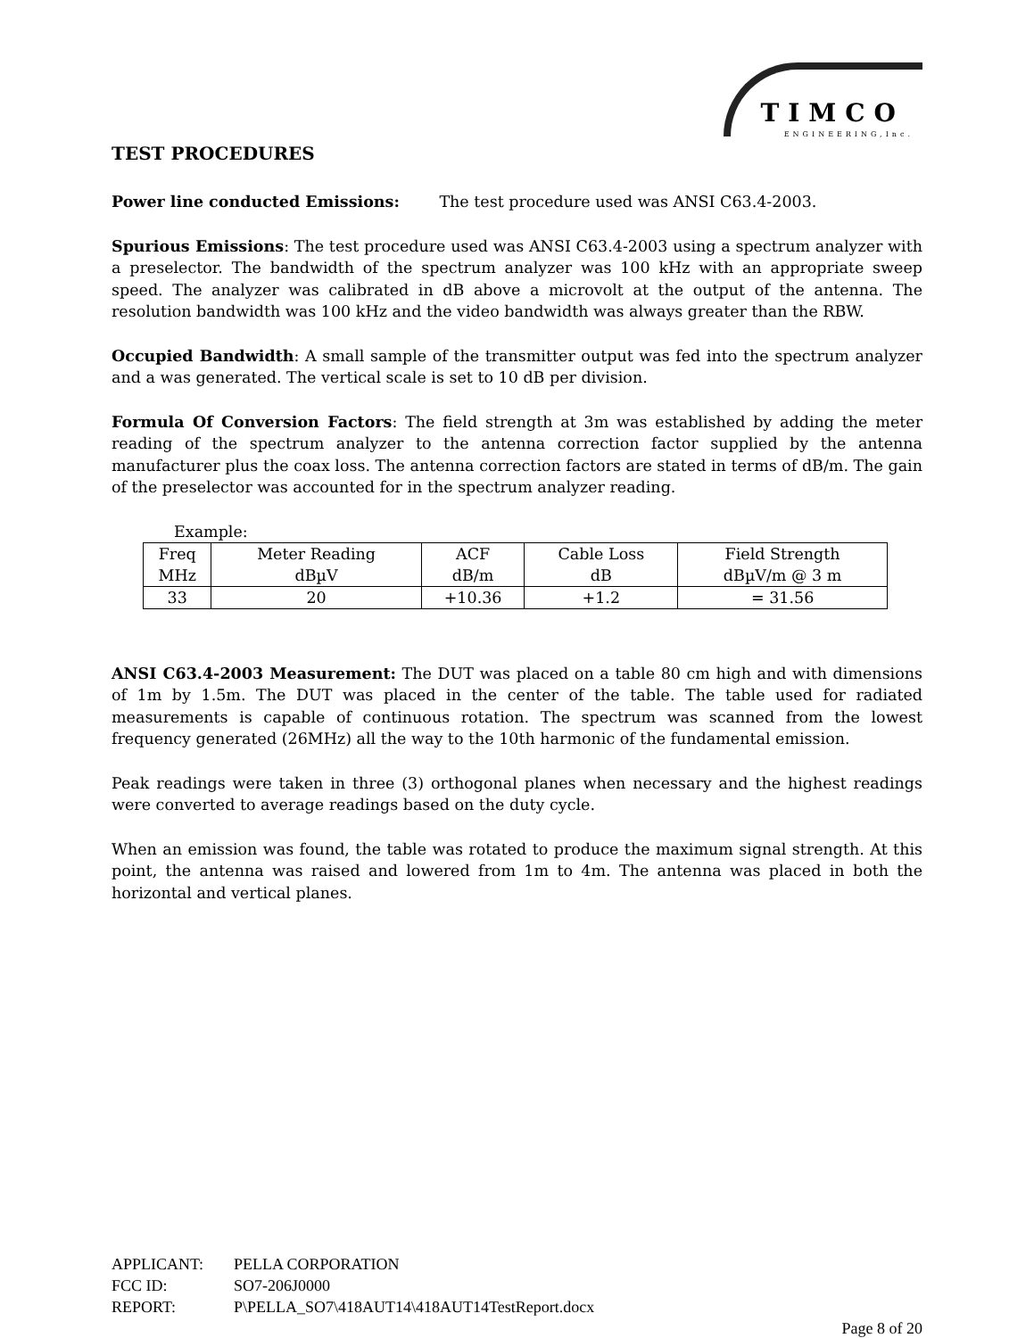TIMCO
ENGINEERING,Inc.
TEST PROCEDURES
Power line conducted Emissions: The test procedure used was ANSI C63.4-2003.
Spurious Emissions: The test procedure used was ANSI C63.4-2003 using a spectrum analyzer with a preselector. The bandwidth of the spectrum analyzer was 100 kHz with an appropriate sweep speed. The analyzer was calibrated in dB above a microvolt at the output of the antenna. The resolution bandwidth was 100 kHz and the video bandwidth was always greater than the RBW.
Occupied Bandwidth: A small sample of the transmitter output was fed into the spectrum analyzer and a was generated. The vertical scale is set to 10 dB per division.
Formula Of Conversion Factors: The field strength at 3m was established by adding the meter reading of the spectrum analyzer to the antenna correction factor supplied by the antenna manufacturer plus the coax loss. The antenna correction factors are stated in terms of dB/m. The gain of the preselector was accounted for in the spectrum analyzer reading.
Example:
| Freq MHz | Meter Reading dBµV | ACF dB/m | Cable Loss dB | Field Strength dBµV/m @ 3 m |
| 33 | 20 | +10.36 | +1.2 | = 31.56 |
ANSI C63.4-2003 Measurement: The DUT was placed on a table 80 cm high and with dimensions of 1m by 1.5m. The DUT was placed in the center of the table. The table used for radiated measurements is capable of continuous rotation. The spectrum was scanned from the lowest frequency generated (26MHz) all the way to the 10th harmonic of the fundamental emission.
Peak readings were taken in three (3) orthogonal planes when necessary and the highest readings were converted to average readings based on the duty cycle.
When an emission was found, the table was rotated to produce the maximum signal strength. At this point, the antenna was raised and lowered from 1m to 4m. The antenna was placed in both the horizontal and vertical planes.
APPLICANT: PELLA CORPORATION
FCC ID: SO7-206J0000
REPORT: P\PELLA_SO7\418AUT14\418AUT14TestReport.docx
Page 8 of 20